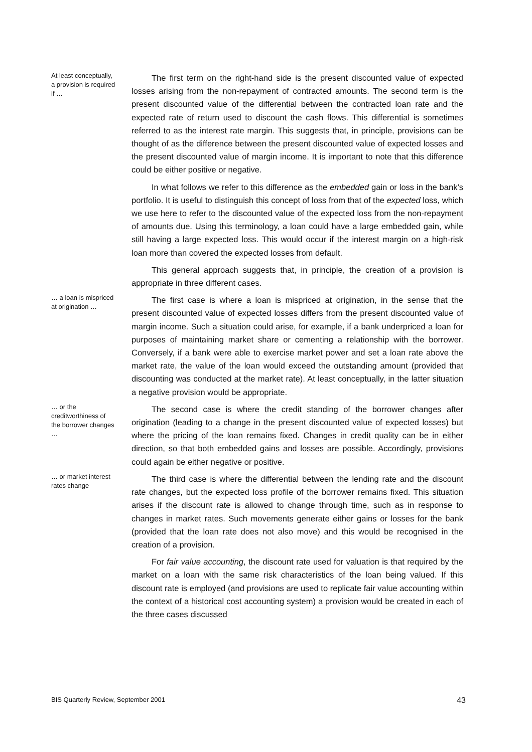At least conceptually, a provision is required if …
The first term on the right-hand side is the present discounted value of expected losses arising from the non-repayment of contracted amounts. The second term is the present discounted value of the differential between the contracted loan rate and the expected rate of return used to discount the cash flows. This differential is sometimes referred to as the interest rate margin. This suggests that, in principle, provisions can be thought of as the difference between the present discounted value of expected losses and the present discounted value of margin income. It is important to note that this difference could be either positive or negative.
In what follows we refer to this difference as the embedded gain or loss in the bank’s portfolio. It is useful to distinguish this concept of loss from that of the expected loss, which we use here to refer to the discounted value of the expected loss from the non-repayment of amounts due. Using this terminology, a loan could have a large embedded gain, while still having a large expected loss. This would occur if the interest margin on a high-risk loan more than covered the expected losses from default.
This general approach suggests that, in principle, the creation of a provision is appropriate in three different cases.
… a loan is mispriced at origination …
The first case is where a loan is mispriced at origination, in the sense that the present discounted value of expected losses differs from the present discounted value of margin income. Such a situation could arise, for example, if a bank underpriced a loan for purposes of maintaining market share or cementing a relationship with the borrower. Conversely, if a bank were able to exercise market power and set a loan rate above the market rate, the value of the loan would exceed the outstanding amount (provided that discounting was conducted at the market rate). At least conceptually, in the latter situation a negative provision would be appropriate.
… or the creditworthiness of the borrower changes …
The second case is where the credit standing of the borrower changes after origination (leading to a change in the present discounted value of expected losses) but where the pricing of the loan remains fixed. Changes in credit quality can be in either direction, so that both embedded gains and losses are possible. Accordingly, provisions could again be either negative or positive.
… or market interest rates change
The third case is where the differential between the lending rate and the discount rate changes, but the expected loss profile of the borrower remains fixed. This situation arises if the discount rate is allowed to change through time, such as in response to changes in market rates. Such movements generate either gains or losses for the bank (provided that the loan rate does not also move) and this would be recognised in the creation of a provision.
For fair value accounting, the discount rate used for valuation is that required by the market on a loan with the same risk characteristics of the loan being valued. If this discount rate is employed (and provisions are used to replicate fair value accounting within the context of a historical cost accounting system) a provision would be created in each of the three cases discussed
BIS Quarterly Review, September 2001 43